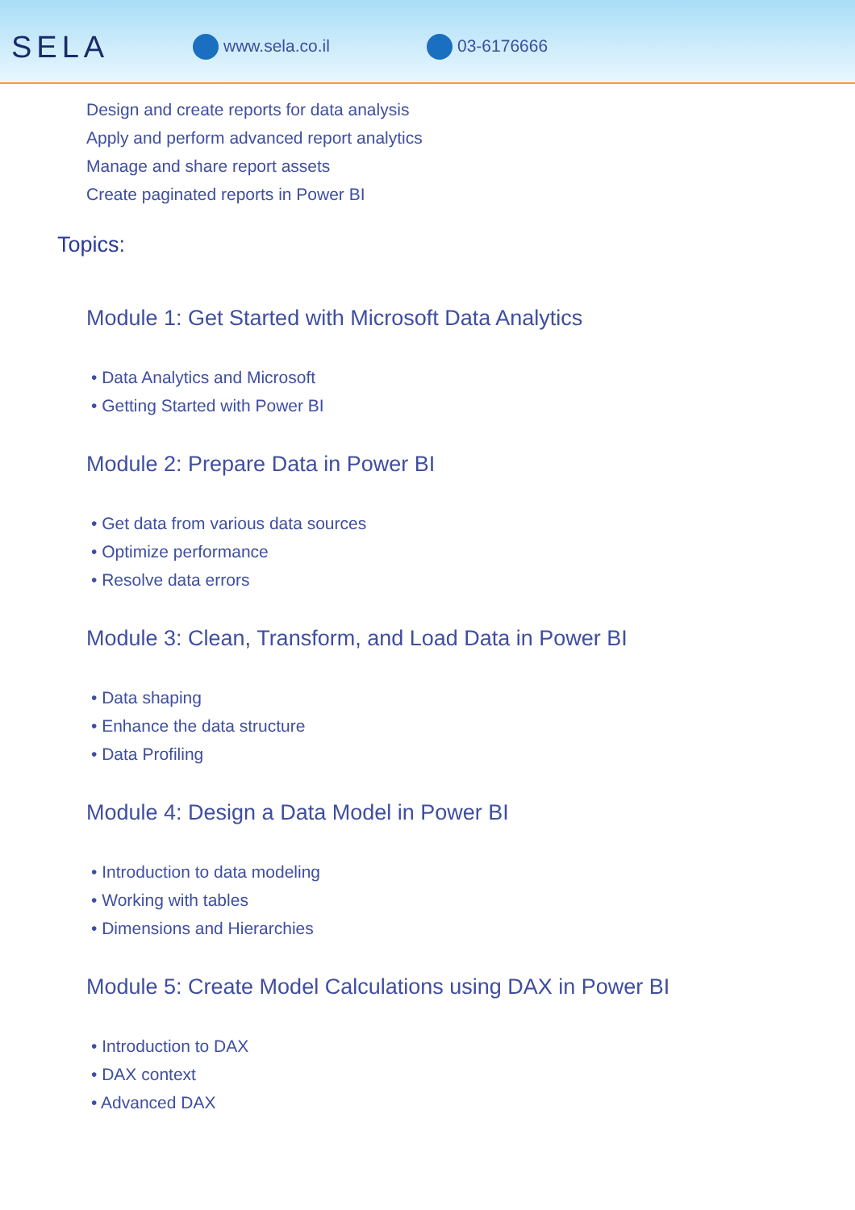SELA
www.sela.co.il 03-6176666
Design and create reports for data analysis
Apply and perform advanced report analytics
Manage and share report assets
Create paginated reports in Power BI
Topics:
Module 1: Get Started with Microsoft Data Analytics
• Data Analytics and Microsoft
• Getting Started with Power BI
Module 2: Prepare Data in Power BI
• Get data from various data sources
• Optimize performance
• Resolve data errors
Module 3: Clean, Transform, and Load Data in Power BI
• Data shaping
• Enhance the data structure
• Data Profiling
Module 4: Design a Data Model in Power BI
• Introduction to data modeling
• Working with tables
• Dimensions and Hierarchies
Module 5: Create Model Calculations using DAX in Power BI
• Introduction to DAX
• DAX context
• Advanced DAX